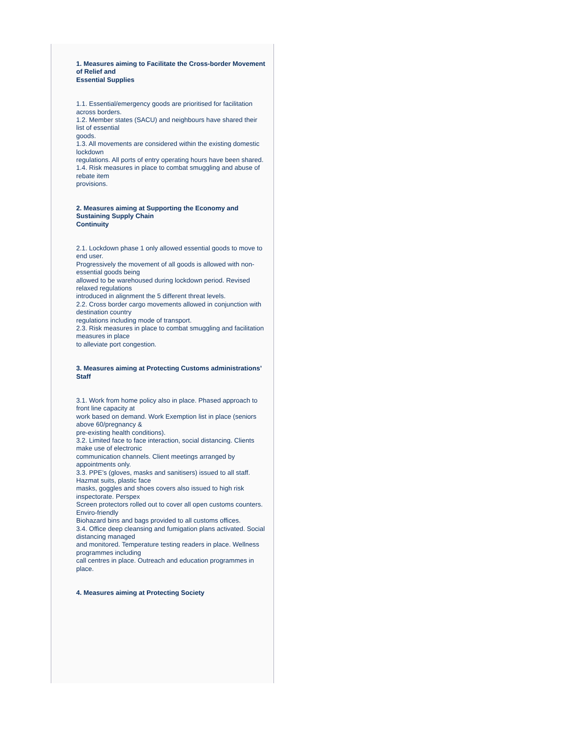1. Measures aiming to Facilitate the Cross-border Movement of Relief and
Essential Supplies
1.1. Essential/emergency goods are prioritised for facilitation across borders.
1.2. Member states (SACU) and neighbours have shared their list of essential
goods.
1.3. All movements are considered within the existing domestic lockdown
regulations. All ports of entry operating hours have been shared.
1.4. Risk measures in place to combat smuggling and abuse of rebate item
provisions.
2. Measures aiming at Supporting the Economy and Sustaining Supply Chain
Continuity
2.1. Lockdown phase 1 only allowed essential goods to move to end user.
Progressively the movement of all goods is allowed with non-essential goods being
allowed to be warehoused during lockdown period. Revised relaxed regulations
introduced in alignment the 5 different threat levels.
2.2. Cross border cargo movements allowed in conjunction with destination country
regulations including mode of transport.
2.3. Risk measures in place to combat smuggling and facilitation measures in place
to alleviate port congestion.
3. Measures aiming at Protecting Customs administrations’ Staff
3.1. Work from home policy also in place. Phased approach to front line capacity at
work based on demand. Work Exemption list in place (seniors above 60/pregnancy &
pre-existing health conditions).
3.2. Limited face to face interaction, social distancing. Clients make use of electronic
communication channels. Client meetings arranged by appointments only.
3.3. PPE’s (gloves, masks and sanitisers) issued to all staff. Hazmat suits, plastic face
masks, goggles and shoes covers also issued to high risk inspectorate. Perspex
Screen protectors rolled out to cover all open customs counters. Enviro-friendly
Biohazard bins and bags provided to all customs offices.
3.4. Office deep cleansing and fumigation plans activated. Social distancing managed
and monitored. Temperature testing readers in place. Wellness programmes including
call centres in place. Outreach and education programmes in place.
4. Measures aiming at Protecting Society